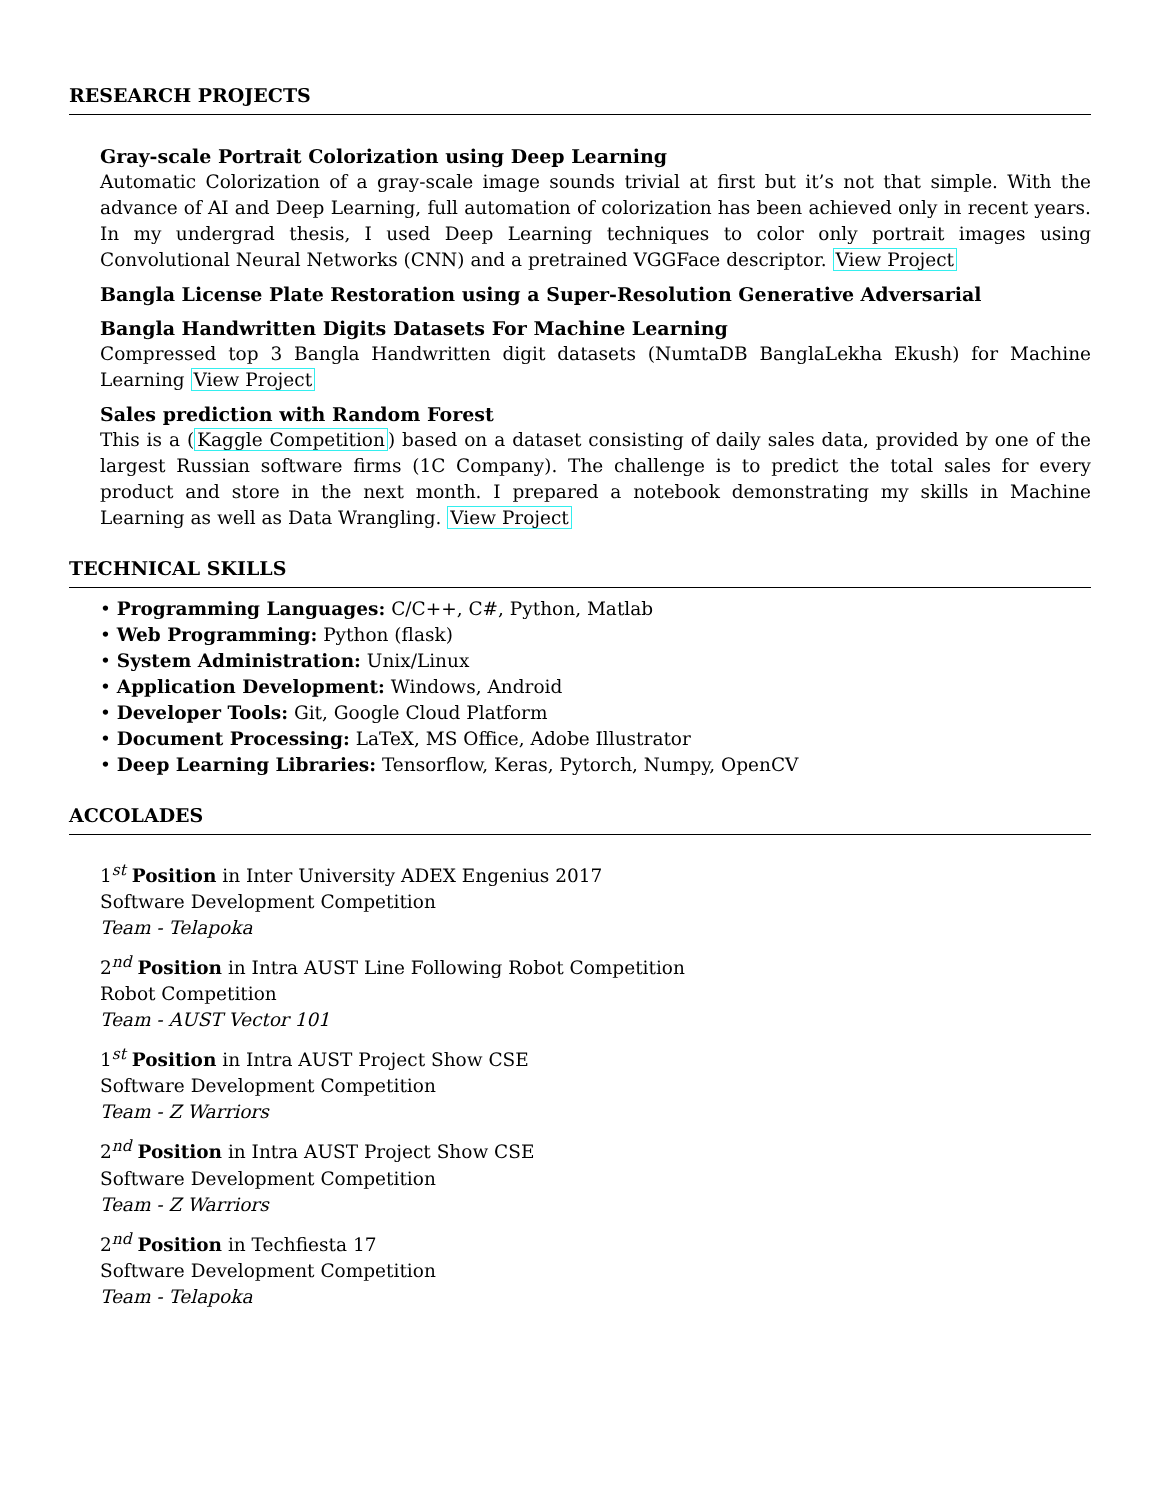RESEARCH PROJECTS
Gray-scale Portrait Colorization using Deep Learning
Automatic Colorization of a gray-scale image sounds trivial at first but it’s not that simple. With the advance of AI and Deep Learning, full automation of colorization has been achieved only in recent years. In my undergrad thesis, I used Deep Learning techniques to color only portrait images using Convolutional Neural Networks (CNN) and a pretrained VGGFace descriptor. View Project
Bangla License Plate Restoration using a Super-Resolution Generative Adversarial
Bangla Handwritten Digits Datasets For Machine Learning
Compressed top 3 Bangla Handwritten digit datasets (NumtaDB BanglaLekha Ekush) for Machine Learning View Project
Sales prediction with Random Forest
This is a (Kaggle Competition) based on a dataset consisting of daily sales data, provided by one of the largest Russian software firms (1C Company). The challenge is to predict the total sales for every product and store in the next month. I prepared a notebook demonstrating my skills in Machine Learning as well as Data Wrangling. View Project
TECHNICAL SKILLS
• Programming Languages: C/C++, C#, Python, Matlab
• Web Programming: Python (flask)
• System Administration: Unix/Linux
• Application Development: Windows, Android
• Developer Tools: Git, Google Cloud Platform
• Document Processing: LaTeX, MS Office, Adobe Illustrator
• Deep Learning Libraries: Tensorflow, Keras, Pytorch, Numpy, OpenCV
ACCOLADES
1<sup>st</sup> Position in Inter University ADEX Engenius 2017
Software Development Competition
Team - Telapoka
2<sup>nd</sup> Position in Intra AUST Line Following Robot Competition
Robot Competition
Team - AUST Vector 101
1<sup>st</sup> Position in Intra AUST Project Show CSE
Software Development Competition
Team - Z Warriors
2<sup>nd</sup> Position in Intra AUST Project Show CSE
Software Development Competition
Team - Z Warriors
2<sup>nd</sup> Position in Techfiesta 17
Software Development Competition
Team - Telapoka